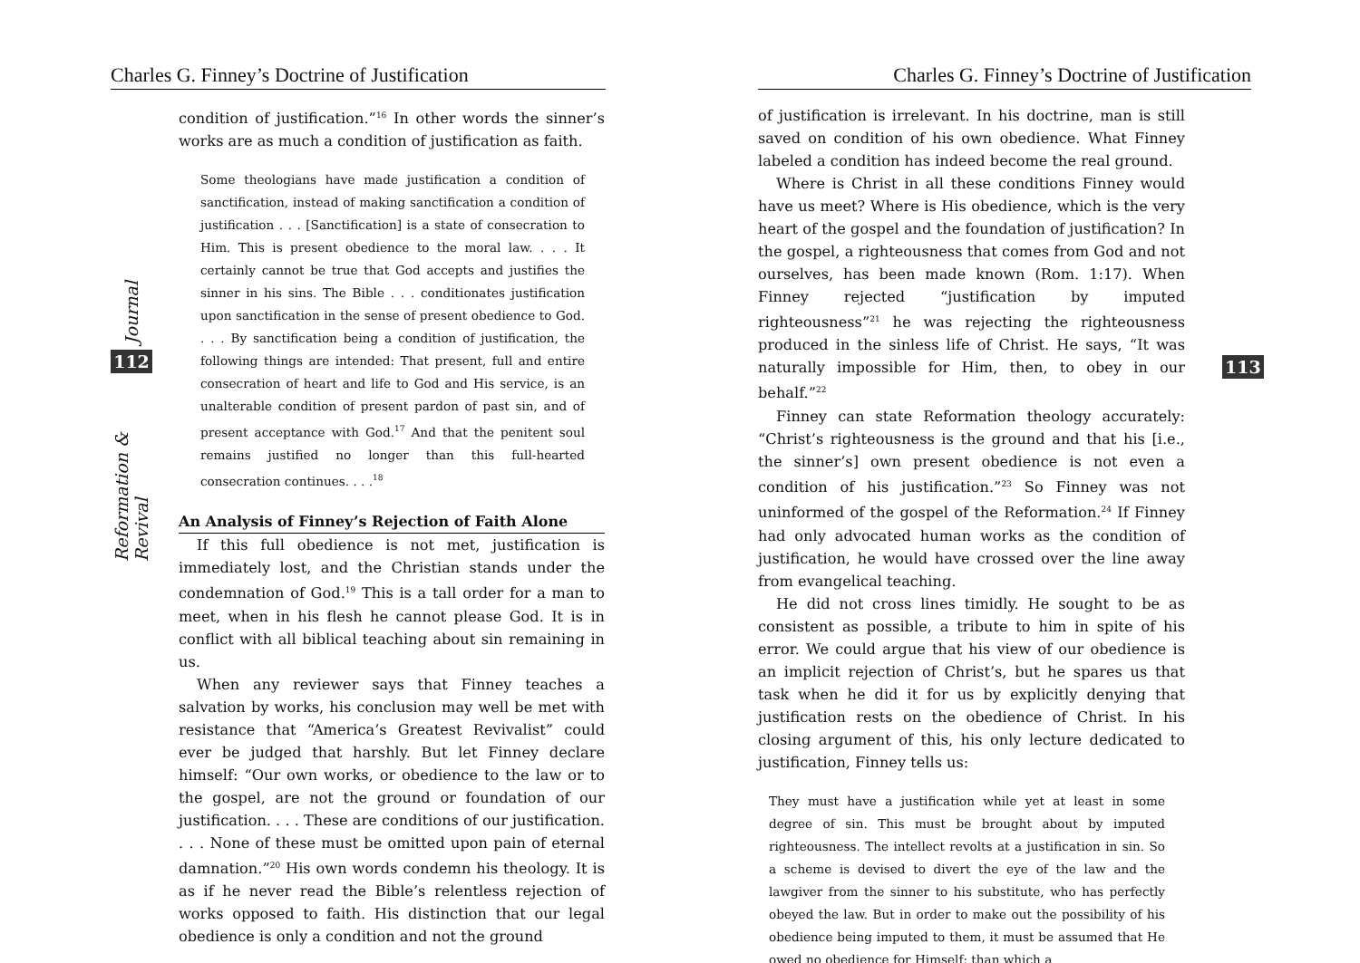Charles G. Finney’s Doctrine of Justification
Journal
112
Reformation & Revival
condition of justification.”<sup>16</sup> In other words the sinner’s works are as much a condition of justification as faith.
Some theologians have made justification a condition of sanctification, instead of making sanctification a condition of justification . . . [Sanctification] is a state of consecration to Him. This is present obedience to the moral law. . . . It certainly cannot be true that God accepts and justifies the sinner in his sins. The Bible . . . conditionates justification upon sanctification in the sense of present obedience to God. . . . By sanctification being a condition of justification, the following things are intended: That present, full and entire consecration of heart and life to God and His service, is an unalterable condition of present pardon of past sin, and of present acceptance with God.<sup>17</sup> And that the penitent soul remains justified no longer than this full-hearted consecration continues. . . .<sup>18</sup>
An Analysis of Finney’s Rejection of Faith Alone
If this full obedience is not met, justification is immediately lost, and the Christian stands under the condemnation of God.<sup>19</sup> This is a tall order for a man to meet, when in his flesh he cannot please God. It is in conflict with all biblical teaching about sin remaining in us.
When any reviewer says that Finney teaches a salvation by works, his conclusion may well be met with resistance that “America’s Greatest Revivalist” could ever be judged that harshly. But let Finney declare himself: “Our own works, or obedience to the law or to the gospel, are not the ground or foundation of our justification. . . . These are conditions of our justification. . . . None of these must be omitted upon pain of eternal damnation.”<sup>20</sup> His own words condemn his theology. It is as if he never read the Bible’s relentless rejection of works opposed to faith. His distinction that our legal obedience is only a condition and not the ground
Charles G. Finney’s Doctrine of Justification
of justification is irrelevant. In his doctrine, man is still saved on condition of his own obedience. What Finney labeled a condition has indeed become the real ground.
Where is Christ in all these conditions Finney would have us meet? Where is His obedience, which is the very heart of the gospel and the foundation of justification? In the gospel, a righteousness that comes from God and not ourselves, has been made known (Rom. 1:17). When Finney rejected “justification by imputed righteousness”<sup>21</sup> he was rejecting the righteousness produced in the sinless life of Christ. He says, “It was naturally impossible for Him, then, to obey in our behalf.”<sup>22</sup>
Finney can state Reformation theology accurately: “Christ’s righteousness is the ground and that his [i.e., the sinner’s] own present obedience is not even a condition of his justification.”<sup>23</sup> So Finney was not uninformed of the gospel of the Reformation.<sup>24</sup> If Finney had only advocated human works as the condition of justification, he would have crossed over the line away from evangelical teaching.
He did not cross lines timidly. He sought to be as consistent as possible, a tribute to him in spite of his error. We could argue that his view of our obedience is an implicit rejection of Christ’s, but he spares us that task when he did it for us by explicitly denying that justification rests on the obedience of Christ. In his closing argument of this, his only lecture dedicated to justification, Finney tells us:
They must have a justification while yet at least in some degree of sin. This must be brought about by imputed righteousness. The intellect revolts at a justification in sin. So a scheme is devised to divert the eye of the law and the lawgiver from the sinner to his substitute, who has perfectly obeyed the law. But in order to make out the possibility of his obedience being imputed to them, it must be assumed that He owed no obedience for Himself; than which a
113